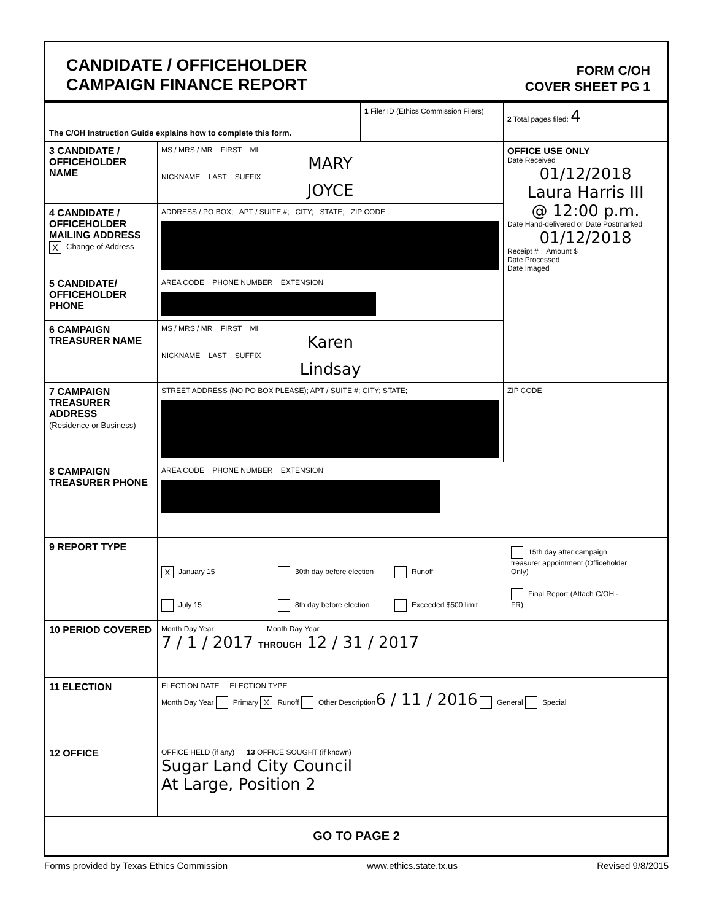CANDIDATE / OFFICEHOLDER
CAMPAIGN FINANCE REPORT
FORM C/OH
COVER SHEET PG 1
| The C/OH Instruction Guide explains how to complete this form. | | 1 Filer ID (Ethics Commission Filers) | 2 Total pages filed: 4 |
| 3 CANDIDATE / OFFICEHOLDER NAME | MS / MRS / MR FIRST MI MARY NICKNAME LAST SUFFIX JOYCE | | OFFICE USE ONLY Date Received 01/12/2018 Laura Harris III @ 12:00 p.m. Date Hand-delivered or Date Postmarked 01/12/2018 Receipt # Amount $ Date Processed Date Imaged |
| 4 CANDIDATE / OFFICEHOLDER MAILING ADDRESS X Change of Address | ADDRESS / PO BOX; APT / SUITE #; CITY; STATE; ZIP CODE | | |
| 5 CANDIDATE/ OFFICEHOLDER PHONE | AREA CODE PHONE NUMBER EXTENSION | | |
| 6 CAMPAIGN TREASURER NAME | MS / MRS / MR FIRST MI Karen NICKNAME LAST SUFFIX Lindsay | | |
| 7 CAMPAIGN TREASURER ADDRESS (Residence or Business) | STREET ADDRESS (NO PO BOX PLEASE); APT / SUITE #; CITY; STATE; | | ZIP CODE |
| 8 CAMPAIGN TREASURER PHONE | AREA CODE PHONE NUMBER EXTENSION | | |
| 9 REPORT TYPE | X January 15 30th day before election Runoff 15th day after campaign treasurer appointment (Officeholder Only) July 15 8th day before election Exceeded $500 limit Final Report (Attach C/OH - FR) | | |
| 10 PERIOD COVERED | Month Day Year Month Day Year 7 / 1 / 2017 THROUGH 12 / 31 / 2017 | | |
| 11 ELECTION | ELECTION DATE ELECTION TYPE Month Day Year Primary X Runoff Other Description 6 / 11 / 2016 General Special | | |
| 12 OFFICE | OFFICE HELD (if any) 13 OFFICE SOUGHT (if known) Sugar Land City Council At Large, Position 2 | | |
| GO TO PAGE 2 | | | |
Forms provided by Texas Ethics Commission www.ethics.state.tx.us Revised 9/8/2015